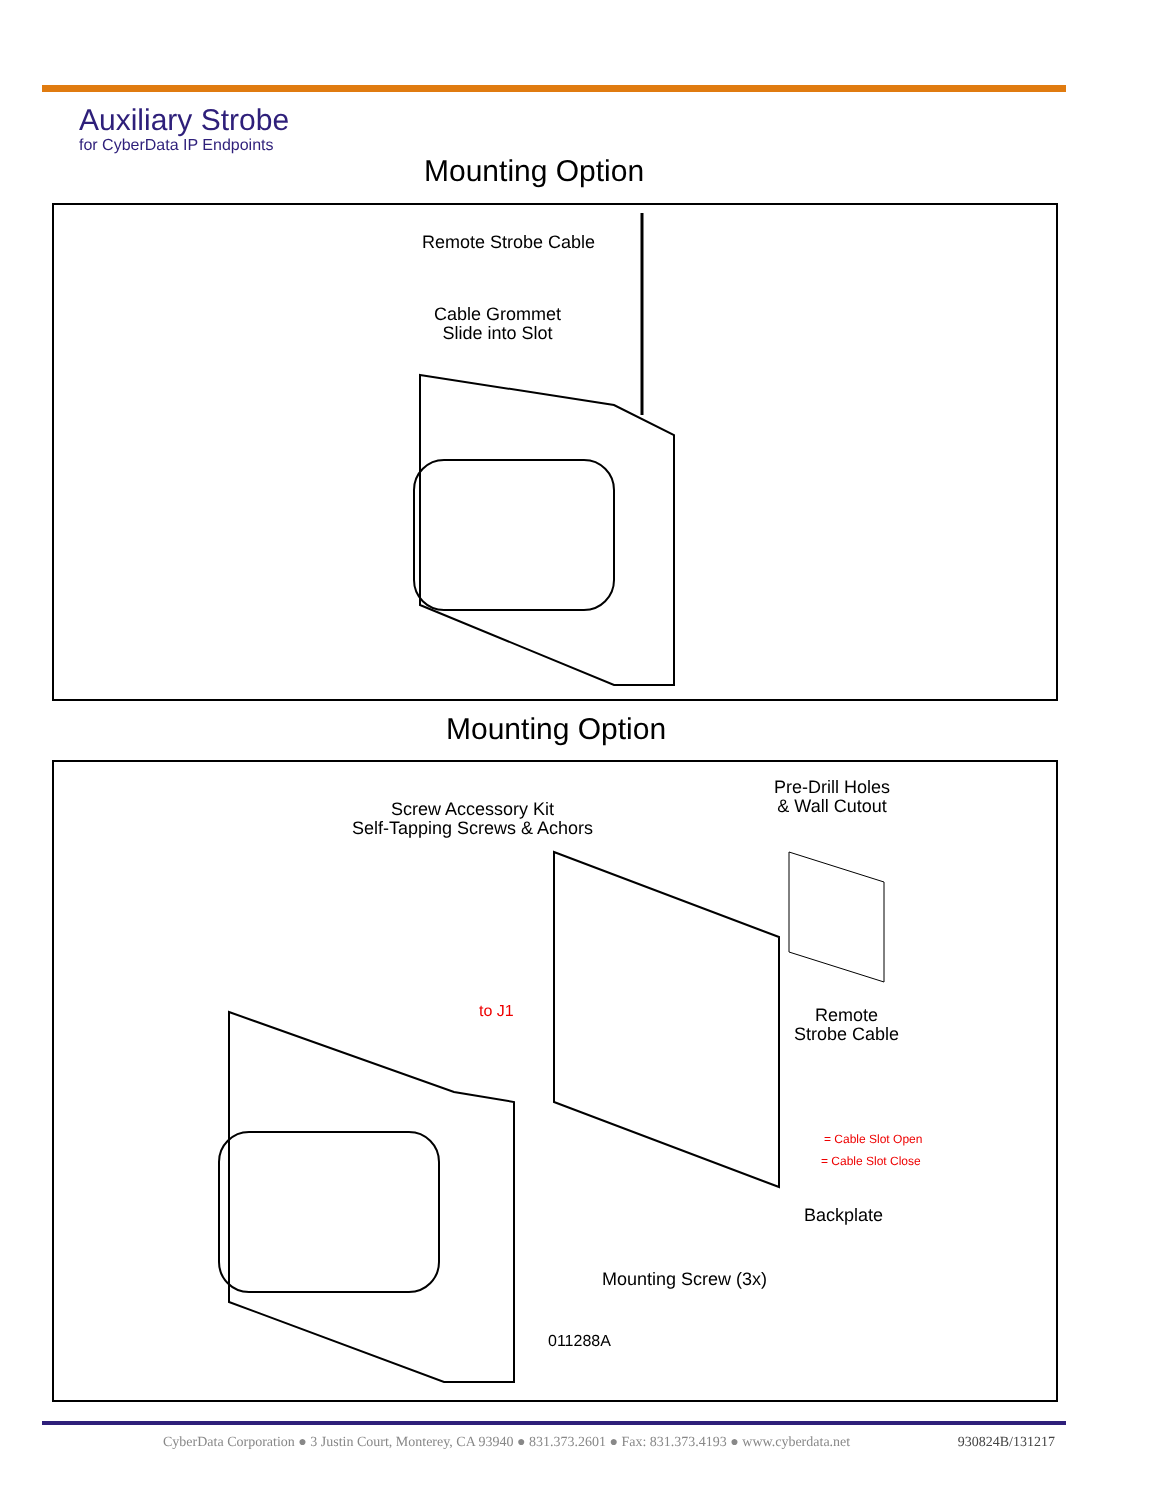Auxiliary Strobe
for CyberData IP Endpoints
Mounting Option
Remote Strobe Cable
Cable Grommet
Slide into Slot
Mounting Option
Screw Accessory Kit
Self-Tapping Screws & Achors
Pre-Drill Holes
& Wall Cutout
to J1
Remote
Strobe Cable
= Cable Slot Open
= Cable Slot Close
Backplate
Mounting Screw (3x)
011288A
CyberData Corporation ● 3 Justin Court, Monterey, CA 93940 ● 831.373.2601 ● Fax: 831.373.4193 ● www.cyberdata.net 930824B/131217